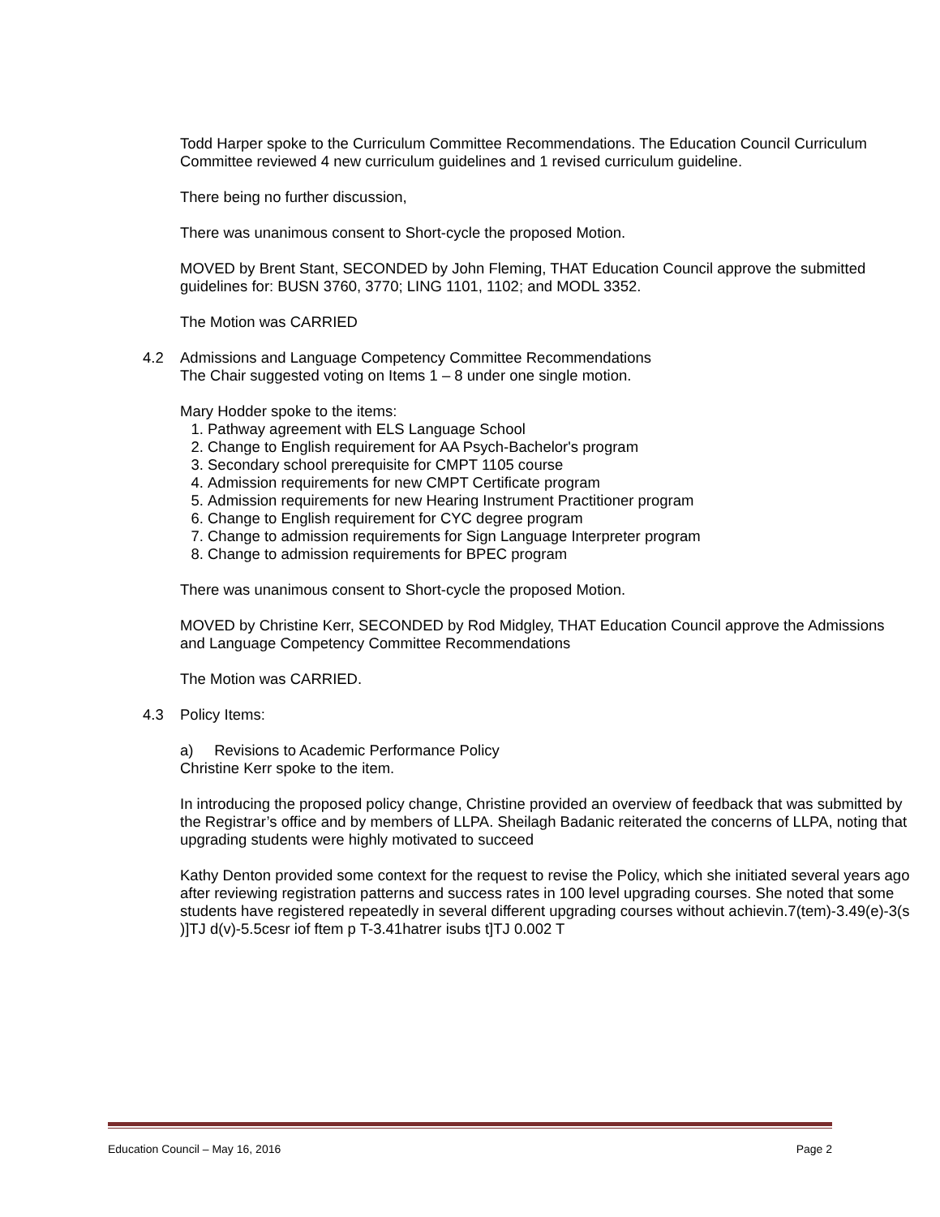Todd Harper spoke to the Curriculum Committee Recommendations. The Education Council Curriculum Committee reviewed 4 new curriculum guidelines and 1 revised curriculum guideline.
There being no further discussion,
There was unanimous consent to Short-cycle the proposed Motion.
MOVED by Brent Stant, SECONDED by John Fleming, THAT Education Council approve the submitted guidelines for: BUSN 3760, 3770; LING 1101, 1102; and MODL 3352.
The Motion was CARRIED
4.2 Admissions and Language Competency Committee Recommendations
The Chair suggested voting on Items 1 – 8 under one single motion.
Mary Hodder spoke to the items:
1. Pathway agreement with ELS Language School
2. Change to English requirement for AA Psych-Bachelor's program
3. Secondary school prerequisite for CMPT 1105 course
4. Admission requirements for new CMPT Certificate program
5. Admission requirements for new Hearing Instrument Practitioner program
6. Change to English requirement for CYC degree program
7. Change to admission requirements for Sign Language Interpreter program
8. Change to admission requirements for BPEC program
There was unanimous consent to Short-cycle the proposed Motion.
MOVED by Christine Kerr, SECONDED by Rod Midgley, THAT Education Council approve the Admissions and Language Competency Committee Recommendations
The Motion was CARRIED.
4.3 Policy Items:
a) Revisions to Academic Performance Policy
Christine Kerr spoke to the item.
In introducing the proposed policy change, Christine provided an overview of feedback that was submitted by the Registrar’s office and by members of LLPA. Sheilagh Badanic reiterated the concerns of LLPA, noting that upgrading students were highly motivated to succeed
Kathy Denton provided some context for the request to revise the Policy, which she initiated several years ago after reviewing registration patterns and success rates in 100 level upgrading courses. She noted that some students have registered repeatedly in several different upgrading courses without achievin.7(tem)-3.49(e)-3(s )]TJ d(v)-5.5cesr iof ftem p T-3.41hatrer isubs t]TJ 0.002 T
Education Council – May 16, 2016 Page 2